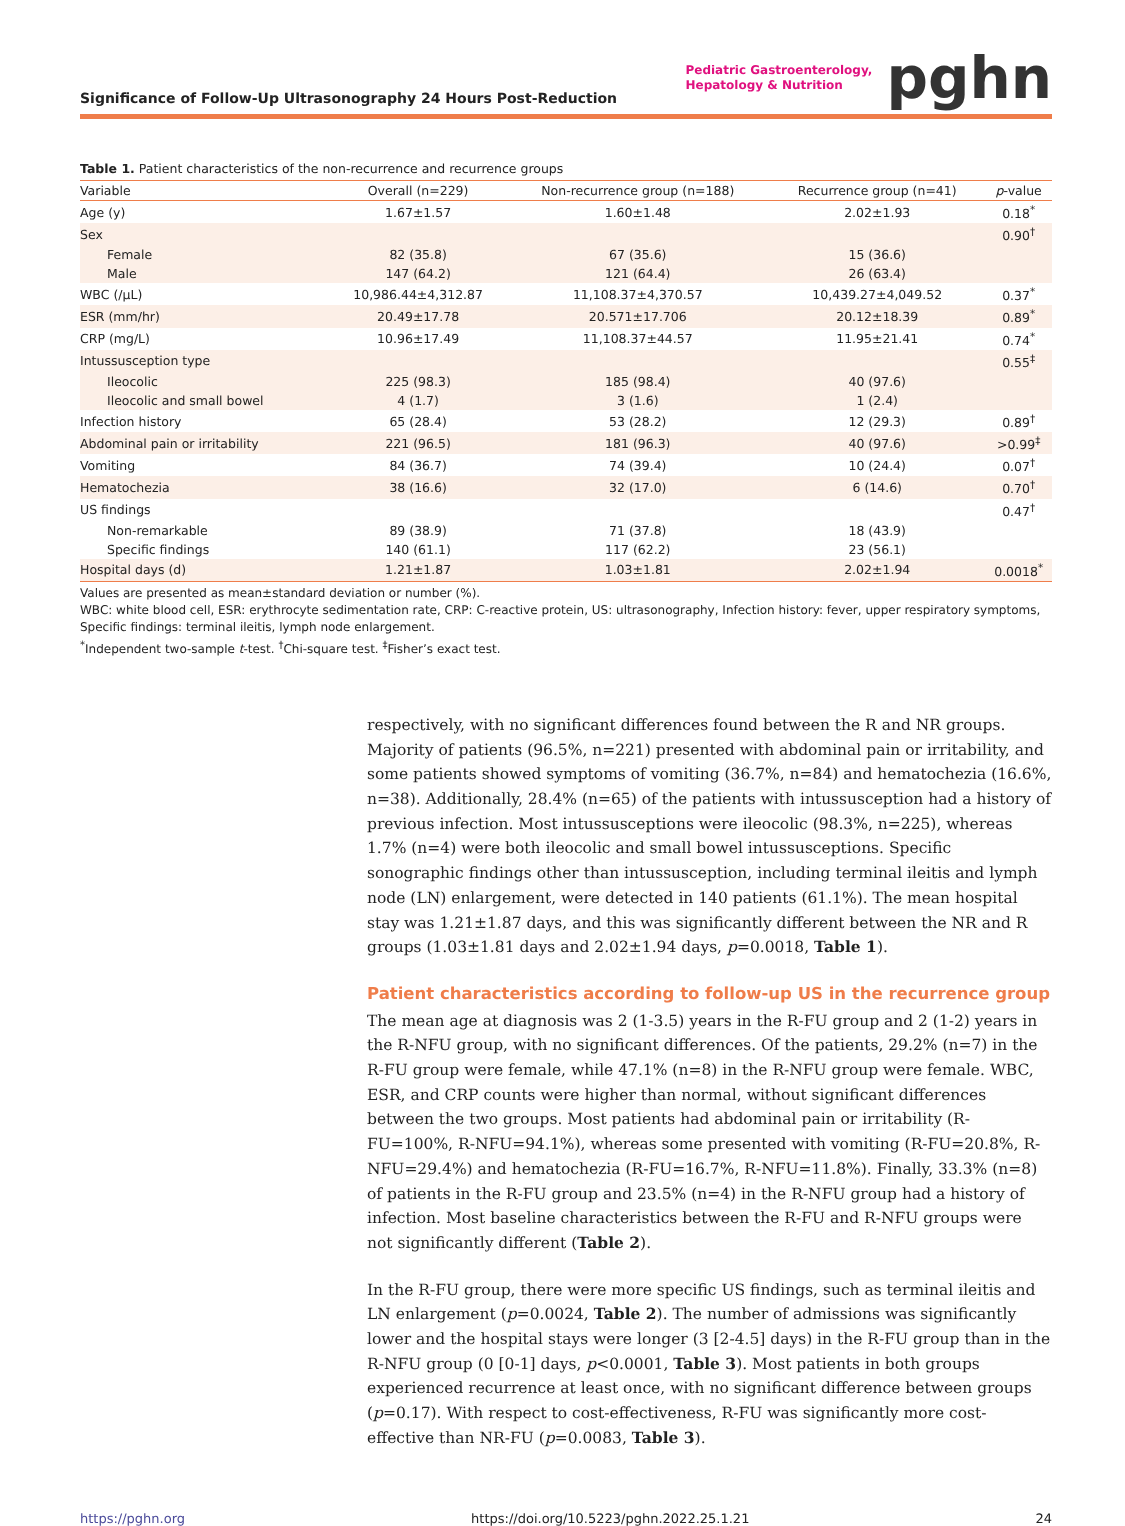Significance of Follow-Up Ultrasonography 24 Hours Post-Reduction
Pediatric Gastroenterology,
Hepatology & Nutrition
pghn
Table 1. Patient characteristics of the non-recurrence and recurrence groups
| Variable | Overall (n=229) | Non-recurrence group (n=188) | Recurrence group (n=41) | p -value |
| --- | --- | --- | --- | --- |
| Age (y) | 1.67±1.57 | 1.60±1.48 | 2.02±1.93 | 0.18<sup>*</sup> |
| Sex | | | | 0.90<sup>†</sup> |
| Female | 82 (35.8) | 67 (35.6) | 15 (36.6) | |
| Male | 147 (64.2) | 121 (64.4) | 26 (63.4) | |
| WBC (/μL) | 10,986.44±4,312.87 | 11,108.37±4,370.57 | 10,439.27±4,049.52 | 0.37<sup>*</sup> |
| ESR (mm/hr) | 20.49±17.78 | 20.571±17.706 | 20.12±18.39 | 0.89<sup>*</sup> |
| CRP (mg/L) | 10.96±17.49 | 11,108.37±44.57 | 11.95±21.41 | 0.74<sup>*</sup> |
| Intussusception type | | | | 0.55<sup>‡</sup> |
| Ileocolic | 225 (98.3) | 185 (98.4) | 40 (97.6) | |
| Ileocolic and small bowel | 4 (1.7) | 3 (1.6) | 1 (2.4) | |
| Infection history | 65 (28.4) | 53 (28.2) | 12 (29.3) | 0.89<sup>†</sup> |
| Abdominal pain or irritability | 221 (96.5) | 181 (96.3) | 40 (97.6) | >0.99<sup>‡</sup> |
| Vomiting | 84 (36.7) | 74 (39.4) | 10 (24.4) | 0.07<sup>†</sup> |
| Hematochezia | 38 (16.6) | 32 (17.0) | 6 (14.6) | 0.70<sup>†</sup> |
| US findings | | | | 0.47<sup>†</sup> |
| Non-remarkable | 89 (38.9) | 71 (37.8) | 18 (43.9) | |
| Specific findings | 140 (61.1) | 117 (62.2) | 23 (56.1) | |
| Hospital days (d) | 1.21±1.87 | 1.03±1.81 | 2.02±1.94 | 0.0018<sup>*</sup> |
Values are presented as mean±standard deviation or number (%).
WBC: white blood cell, ESR: erythrocyte sedimentation rate, CRP: C-reactive protein, US: ultrasonography, Infection history: fever, upper respiratory symptoms, Specific findings: terminal ileitis, lymph node enlargement.
<sup>*</sup> Independent two-sample t-test. <sup>†</sup>Chi-square test. <sup>‡</sup>Fisher’s exact test.
respectively, with no significant differences found between the R and NR groups. Majority of patients (96.5%, n=221) presented with abdominal pain or irritability, and some patients showed symptoms of vomiting (36.7%, n=84) and hematochezia (16.6%, n=38). Additionally, 28.4% (n=65) of the patients with intussusception had a history of previous infection. Most intussusceptions were ileocolic (98.3%, n=225), whereas 1.7% (n=4) were both ileocolic and small bowel intussusceptions. Specific sonographic findings other than intussusception, including terminal ileitis and lymph node (LN) enlargement, were detected in 140 patients (61.1%). The mean hospital stay was 1.21±1.87 days, and this was significantly different between the NR and R groups (1.03±1.81 days and 2.02±1.94 days, p=0.0018, Table 1).
Patient characteristics according to follow-up US in the recurrence group
The mean age at diagnosis was 2 (1-3.5) years in the R-FU group and 2 (1-2) years in the R-NFU group, with no significant differences. Of the patients, 29.2% (n=7) in the R-FU group were female, while 47.1% (n=8) in the R-NFU group were female. WBC, ESR, and CRP counts were higher than normal, without significant differences between the two groups. Most patients had abdominal pain or irritability (R-FU=100%, R-NFU=94.1%), whereas some presented with vomiting (R-FU=20.8%, R-NFU=29.4%) and hematochezia (R-FU=16.7%, R-NFU=11.8%). Finally, 33.3% (n=8) of patients in the R-FU group and 23.5% (n=4) in the R-NFU group had a history of infection. Most baseline characteristics between the R-FU and R-NFU groups were not significantly different (Table 2).
In the R-FU group, there were more specific US findings, such as terminal ileitis and LN enlargement (p=0.0024, Table 2). The number of admissions was significantly lower and the hospital stays were longer (3 [2-4.5] days) in the R-FU group than in the R-NFU group (0 [0-1] days, p<0.0001, Table 3). Most patients in both groups experienced recurrence at least once, with no significant difference between groups (p=0.17). With respect to cost-effectiveness, R-FU was significantly more cost-effective than NR-FU (p=0.0083, Table 3).
https://pghn.org https://doi.org/10.5223/pghn.2022.25.1.21 24